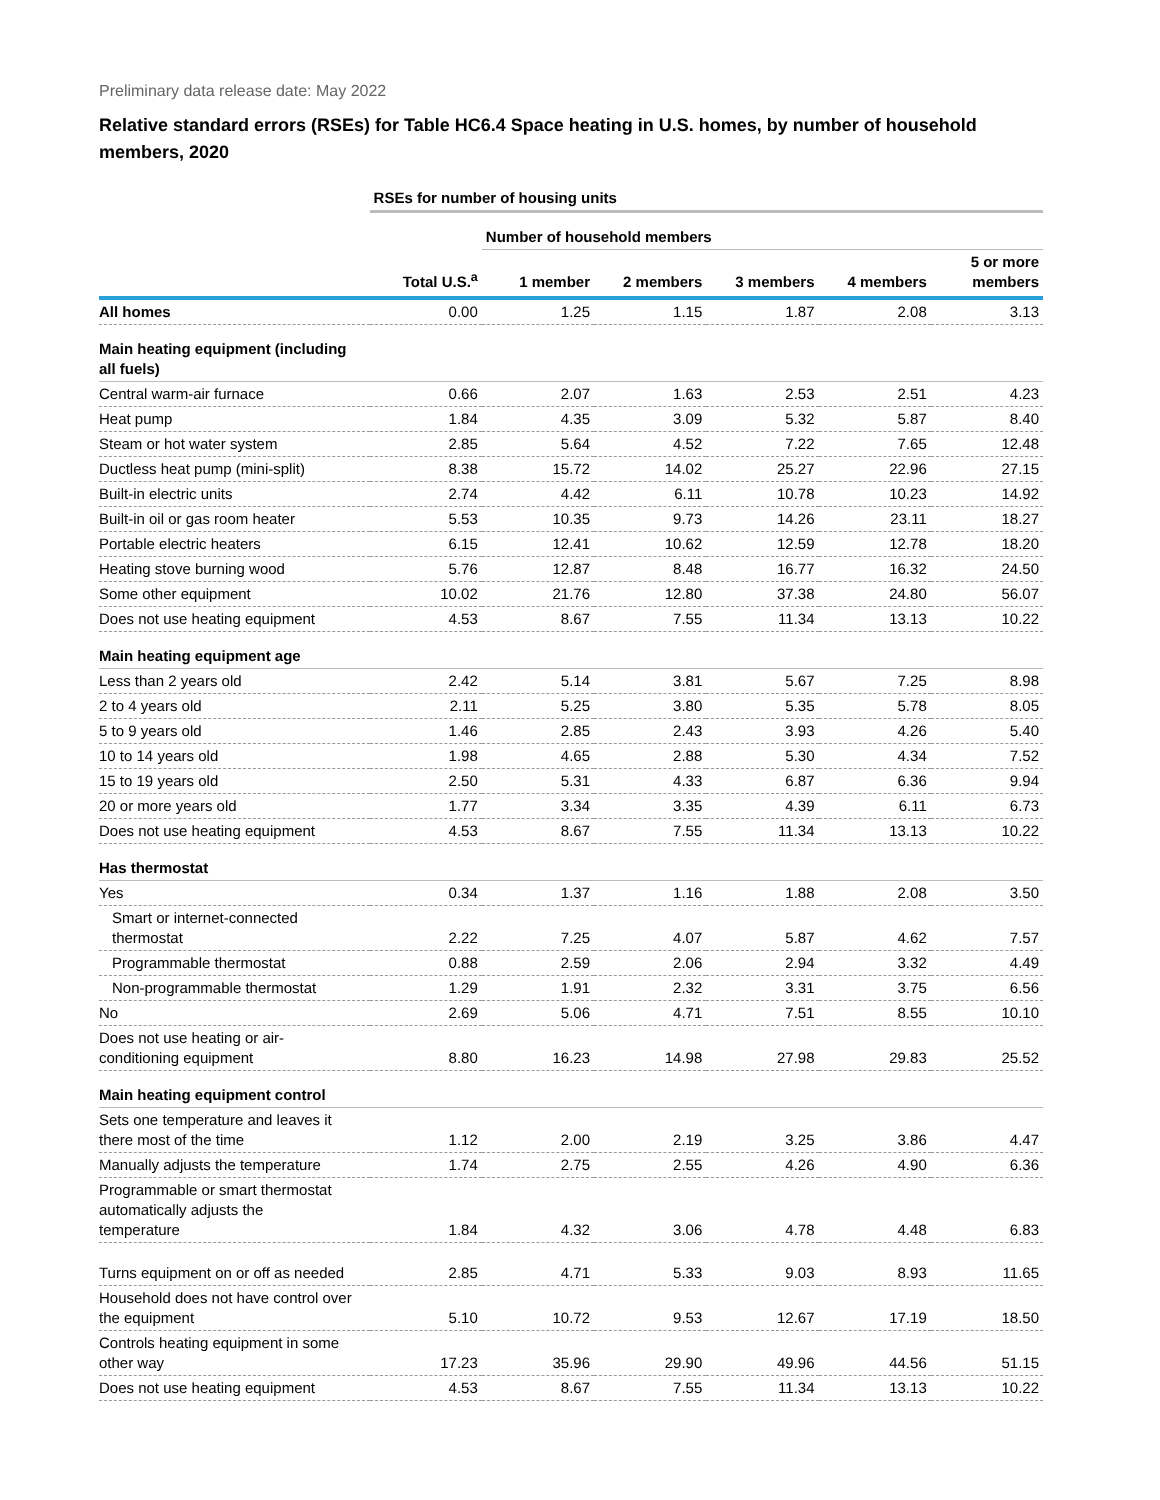Preliminary data release date: May 2022
Relative standard errors (RSEs) for Table HC6.4 Space heating in U.S. homes, by number of household members, 2020
| | RSEs for number of housing units | | | | | |
| --- | --- | --- | --- | --- | --- | --- |
| | | Number of household members | | | | |
| | Total U.S.<sup>a</sup> | 1 member | 2 members | 3 members | 4 members | 5 or more members |
| All homes | 0.00 | 1.25 | 1.15 | 1.87 | 2.08 | 3.13 |
| Main heating equipment (including all fuels) | | | | | | |
| Central warm-air furnace | 0.66 | 2.07 | 1.63 | 2.53 | 2.51 | 4.23 |
| Heat pump | 1.84 | 4.35 | 3.09 | 5.32 | 5.87 | 8.40 |
| Steam or hot water system | 2.85 | 5.64 | 4.52 | 7.22 | 7.65 | 12.48 |
| Ductless heat pump (mini-split) | 8.38 | 15.72 | 14.02 | 25.27 | 22.96 | 27.15 |
| Built-in electric units | 2.74 | 4.42 | 6.11 | 10.78 | 10.23 | 14.92 |
| Built-in oil or gas room heater | 5.53 | 10.35 | 9.73 | 14.26 | 23.11 | 18.27 |
| Portable electric heaters | 6.15 | 12.41 | 10.62 | 12.59 | 12.78 | 18.20 |
| Heating stove burning wood | 5.76 | 12.87 | 8.48 | 16.77 | 16.32 | 24.50 |
| Some other equipment | 10.02 | 21.76 | 12.80 | 37.38 | 24.80 | 56.07 |
| Does not use heating equipment | 4.53 | 8.67 | 7.55 | 11.34 | 13.13 | 10.22 |
| Main heating equipment age | | | | | | |
| Less than 2 years old | 2.42 | 5.14 | 3.81 | 5.67 | 7.25 | 8.98 |
| 2 to 4 years old | 2.11 | 5.25 | 3.80 | 5.35 | 5.78 | 8.05 |
| 5 to 9 years old | 1.46 | 2.85 | 2.43 | 3.93 | 4.26 | 5.40 |
| 10 to 14 years old | 1.98 | 4.65 | 2.88 | 5.30 | 4.34 | 7.52 |
| 15 to 19 years old | 2.50 | 5.31 | 4.33 | 6.87 | 6.36 | 9.94 |
| 20 or more years old | 1.77 | 3.34 | 3.35 | 4.39 | 6.11 | 6.73 |
| Does not use heating equipment | 4.53 | 8.67 | 7.55 | 11.34 | 13.13 | 10.22 |
| Has thermostat | | | | | | |
| Yes | 0.34 | 1.37 | 1.16 | 1.88 | 2.08 | 3.50 |
| Smart or internet-connected thermostat | 2.22 | 7.25 | 4.07 | 5.87 | 4.62 | 7.57 |
| Programmable thermostat | 0.88 | 2.59 | 2.06 | 2.94 | 3.32 | 4.49 |
| Non-programmable thermostat | 1.29 | 1.91 | 2.32 | 3.31 | 3.75 | 6.56 |
| No | 2.69 | 5.06 | 4.71 | 7.51 | 8.55 | 10.10 |
| Does not use heating or air- conditioning equipment | 8.80 | 16.23 | 14.98 | 27.98 | 29.83 | 25.52 |
| Main heating equipment control | | | | | | |
| Sets one temperature and leaves it there most of the time | 1.12 | 2.00 | 2.19 | 3.25 | 3.86 | 4.47 |
| Manually adjusts the temperature | 1.74 | 2.75 | 2.55 | 4.26 | 4.90 | 6.36 |
| Programmable or smart thermostat automatically adjusts the temperature | 1.84 | 4.32 | 3.06 | 4.78 | 4.48 | 6.83 |
| Turns equipment on or off as needed | 2.85 | 4.71 | 5.33 | 9.03 | 8.93 | 11.65 |
| Household does not have control over the equipment | 5.10 | 10.72 | 9.53 | 12.67 | 17.19 | 18.50 |
| Controls heating equipment in some other way | 17.23 | 35.96 | 29.90 | 49.96 | 44.56 | 51.15 |
| Does not use heating equipment | 4.53 | 8.67 | 7.55 | 11.34 | 13.13 | 10.22 |